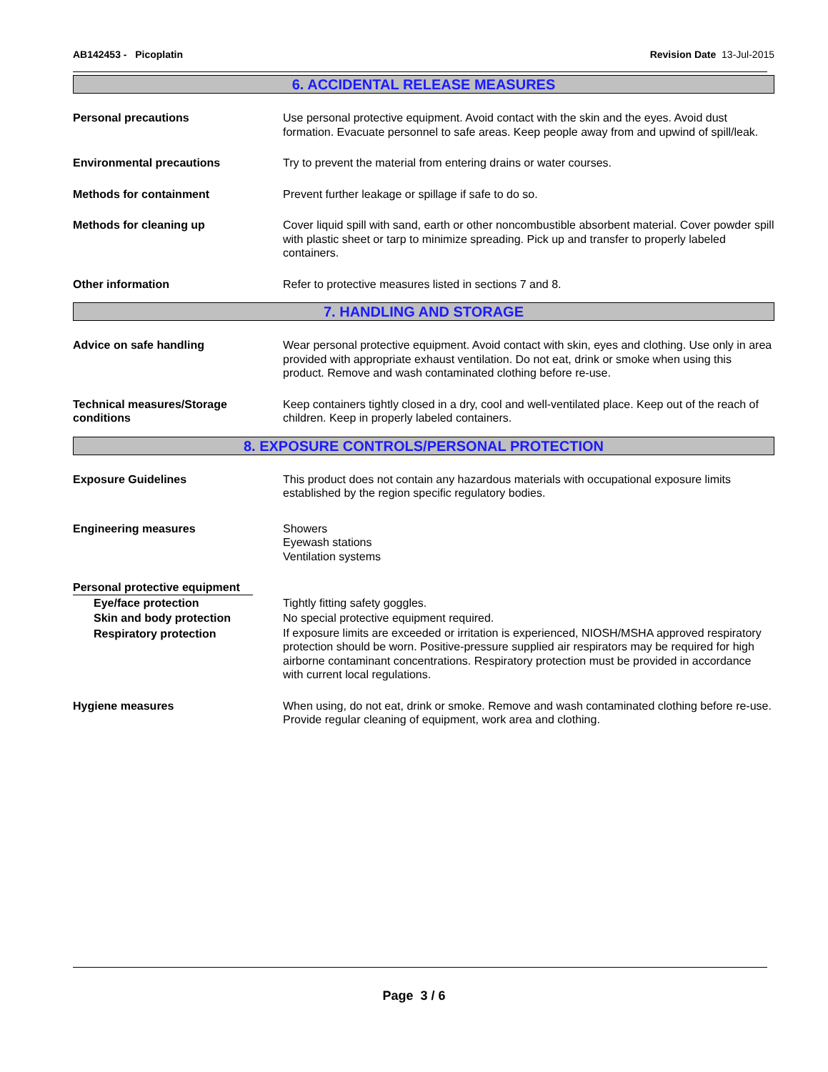AB142453 - Picoplatin Revision Date 13-Jul-2015
6. ACCIDENTAL RELEASE MEASURES
Personal precautions Use personal protective equipment. Avoid contact with the skin and the eyes. Avoid dust formation. Evacuate personnel to safe areas. Keep people away from and upwind of spill/leak.
Environmental precautions Try to prevent the material from entering drains or water courses.
Methods for containment Prevent further leakage or spillage if safe to do so.
Methods for cleaning up Cover liquid spill with sand, earth or other noncombustible absorbent material. Cover powder spill with plastic sheet or tarp to minimize spreading. Pick up and transfer to properly labeled containers.
Other information Refer to protective measures listed in sections 7 and 8.
7. HANDLING AND STORAGE
Advice on safe handling Wear personal protective equipment. Avoid contact with skin, eyes and clothing. Use only in area provided with appropriate exhaust ventilation. Do not eat, drink or smoke when using this product. Remove and wash contaminated clothing before re-use.
Technical measures/Storage conditions
Keep containers tightly closed in a dry, cool and well-ventilated place. Keep out of the reach of children. Keep in properly labeled containers.
8. EXPOSURE CONTROLS/PERSONAL PROTECTION
Exposure Guidelines This product does not contain any hazardous materials with occupational exposure limits established by the region specific regulatory bodies.
Engineering measures Showers
Eyewash stations
Ventilation systems
Personal protective equipment
Eye/face protection Tightly fitting safety goggles.
Skin and body protection No special protective equipment required.
Respiratory protection
If exposure limits are exceeded or irritation is experienced, NIOSH/MSHA approved respiratory protection should be worn. Positive-pressure supplied air respirators may be required for high airborne contaminant concentrations. Respiratory protection must be provided in accordance with current local regulations.
Hygiene measures When using, do not eat, drink or smoke. Remove and wash contaminated clothing before re-use. Provide regular cleaning of equipment, work area and clothing.
Page 3 / 6